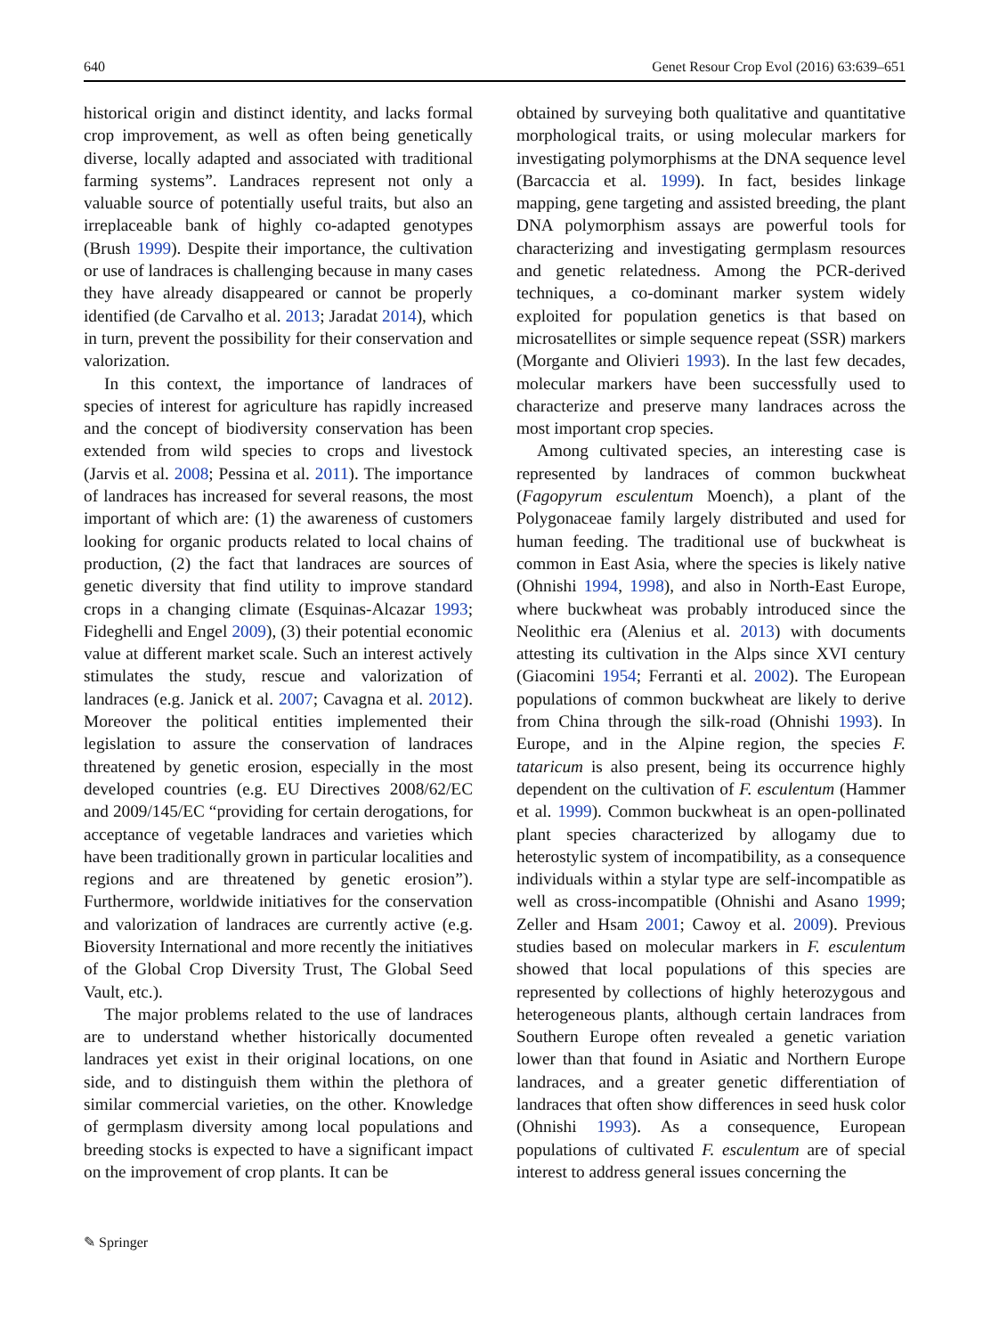640 Genet Resour Crop Evol (2016) 63:639–651
historical origin and distinct identity, and lacks formal crop improvement, as well as often being genetically diverse, locally adapted and associated with traditional farming systems”. Landraces represent not only a valuable source of potentially useful traits, but also an irreplaceable bank of highly co-adapted genotypes (Brush 1999). Despite their importance, the cultivation or use of landraces is challenging because in many cases they have already disappeared or cannot be properly identified (de Carvalho et al. 2013; Jaradat 2014), which in turn, prevent the possibility for their conservation and valorization.
In this context, the importance of landraces of species of interest for agriculture has rapidly increased and the concept of biodiversity conservation has been extended from wild species to crops and livestock (Jarvis et al. 2008; Pessina et al. 2011). The importance of landraces has increased for several reasons, the most important of which are: (1) the awareness of customers looking for organic products related to local chains of production, (2) the fact that landraces are sources of genetic diversity that find utility to improve standard crops in a changing climate (Esquinas-Alcazar 1993; Fideghelli and Engel 2009), (3) their potential economic value at different market scale. Such an interest actively stimulates the study, rescue and valorization of landraces (e.g. Janick et al. 2007; Cavagna et al. 2012). Moreover the political entities implemented their legislation to assure the conservation of landraces threatened by genetic erosion, especially in the most developed countries (e.g. EU Directives 2008/62/EC and 2009/145/EC “providing for certain derogations, for acceptance of vegetable landraces and varieties which have been traditionally grown in particular localities and regions and are threatened by genetic erosion”). Furthermore, worldwide initiatives for the conservation and valorization of landraces are currently active (e.g. Bioversity International and more recently the initiatives of the Global Crop Diversity Trust, The Global Seed Vault, etc.).
The major problems related to the use of landraces are to understand whether historically documented landraces yet exist in their original locations, on one side, and to distinguish them within the plethora of similar commercial varieties, on the other. Knowledge of germplasm diversity among local populations and breeding stocks is expected to have a significant impact on the improvement of crop plants. It can be
obtained by surveying both qualitative and quantitative morphological traits, or using molecular markers for investigating polymorphisms at the DNA sequence level (Barcaccia et al. 1999). In fact, besides linkage mapping, gene targeting and assisted breeding, the plant DNA polymorphism assays are powerful tools for characterizing and investigating germplasm resources and genetic relatedness. Among the PCR-derived techniques, a co-dominant marker system widely exploited for population genetics is that based on microsatellites or simple sequence repeat (SSR) markers (Morgante and Olivieri 1993). In the last few decades, molecular markers have been successfully used to characterize and preserve many landraces across the most important crop species.
Among cultivated species, an interesting case is represented by landraces of common buckwheat (Fagopyrum esculentum Moench), a plant of the Polygonaceae family largely distributed and used for human feeding. The traditional use of buckwheat is common in East Asia, where the species is likely native (Ohnishi 1994, 1998), and also in North-East Europe, where buckwheat was probably introduced since the Neolithic era (Alenius et al. 2013) with documents attesting its cultivation in the Alps since XVI century (Giacomini 1954; Ferranti et al. 2002). The European populations of common buckwheat are likely to derive from China through the silk-road (Ohnishi 1993). In Europe, and in the Alpine region, the species F. tataricum is also present, being its occurrence highly dependent on the cultivation of F. esculentum (Hammer et al. 1999). Common buckwheat is an open-pollinated plant species characterized by allogamy due to heterostylic system of incompatibility, as a consequence individuals within a stylar type are self-incompatible as well as cross-incompatible (Ohnishi and Asano 1999; Zeller and Hsam 2001; Cawoy et al. 2009). Previous studies based on molecular markers in F. esculentum showed that local populations of this species are represented by collections of highly heterozygous and heterogeneous plants, although certain landraces from Southern Europe often revealed a genetic variation lower than that found in Asiatic and Northern Europe landraces, and a greater genetic differentiation of landraces that often show differences in seed husk color (Ohnishi 1993). As a consequence, European populations of cultivated F. esculentum are of special interest to address general issues concerning the
✎ Springer